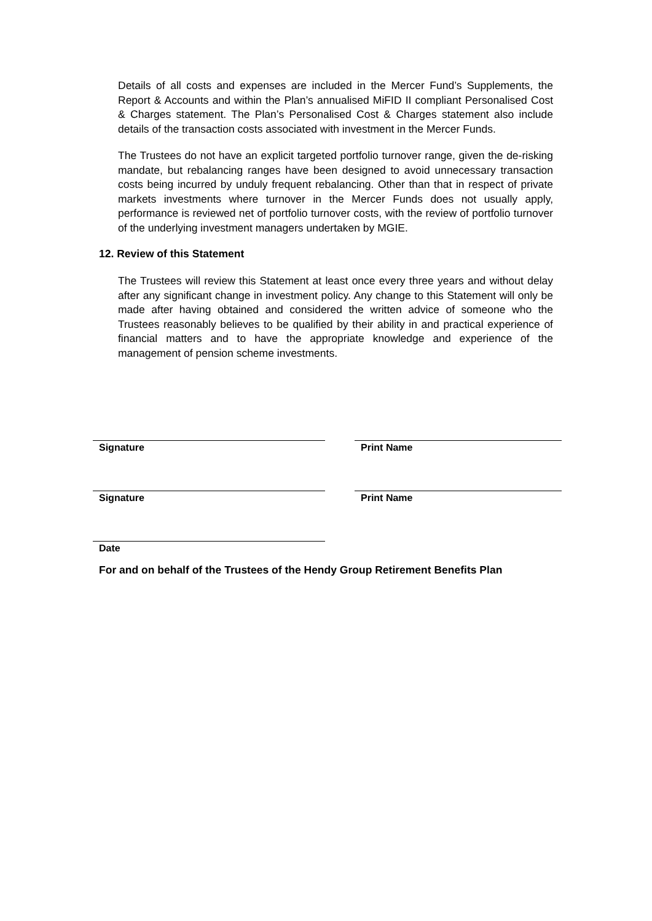Details of all costs and expenses are included in the Mercer Fund’s Supplements, the Report & Accounts and within the Plan’s annualised MiFID II compliant Personalised Cost & Charges statement. The Plan’s Personalised Cost & Charges statement also include details of the transaction costs associated with investment in the Mercer Funds.
The Trustees do not have an explicit targeted portfolio turnover range, given the de-risking mandate, but rebalancing ranges have been designed to avoid unnecessary transaction costs being incurred by unduly frequent rebalancing. Other than that in respect of private markets investments where turnover in the Mercer Funds does not usually apply, performance is reviewed net of portfolio turnover costs, with the review of portfolio turnover of the underlying investment managers undertaken by MGIE.
12. Review of this Statement
The Trustees will review this Statement at least once every three years and without delay after any significant change in investment policy. Any change to this Statement will only be made after having obtained and considered the written advice of someone who the Trustees reasonably believes to be qualified by their ability in and practical experience of financial matters and to have the appropriate knowledge and experience of the management of pension scheme investments.
Signature
Print Name
Signature
Print Name
Date
For and on behalf of the Trustees of the Hendy Group Retirement Benefits Plan